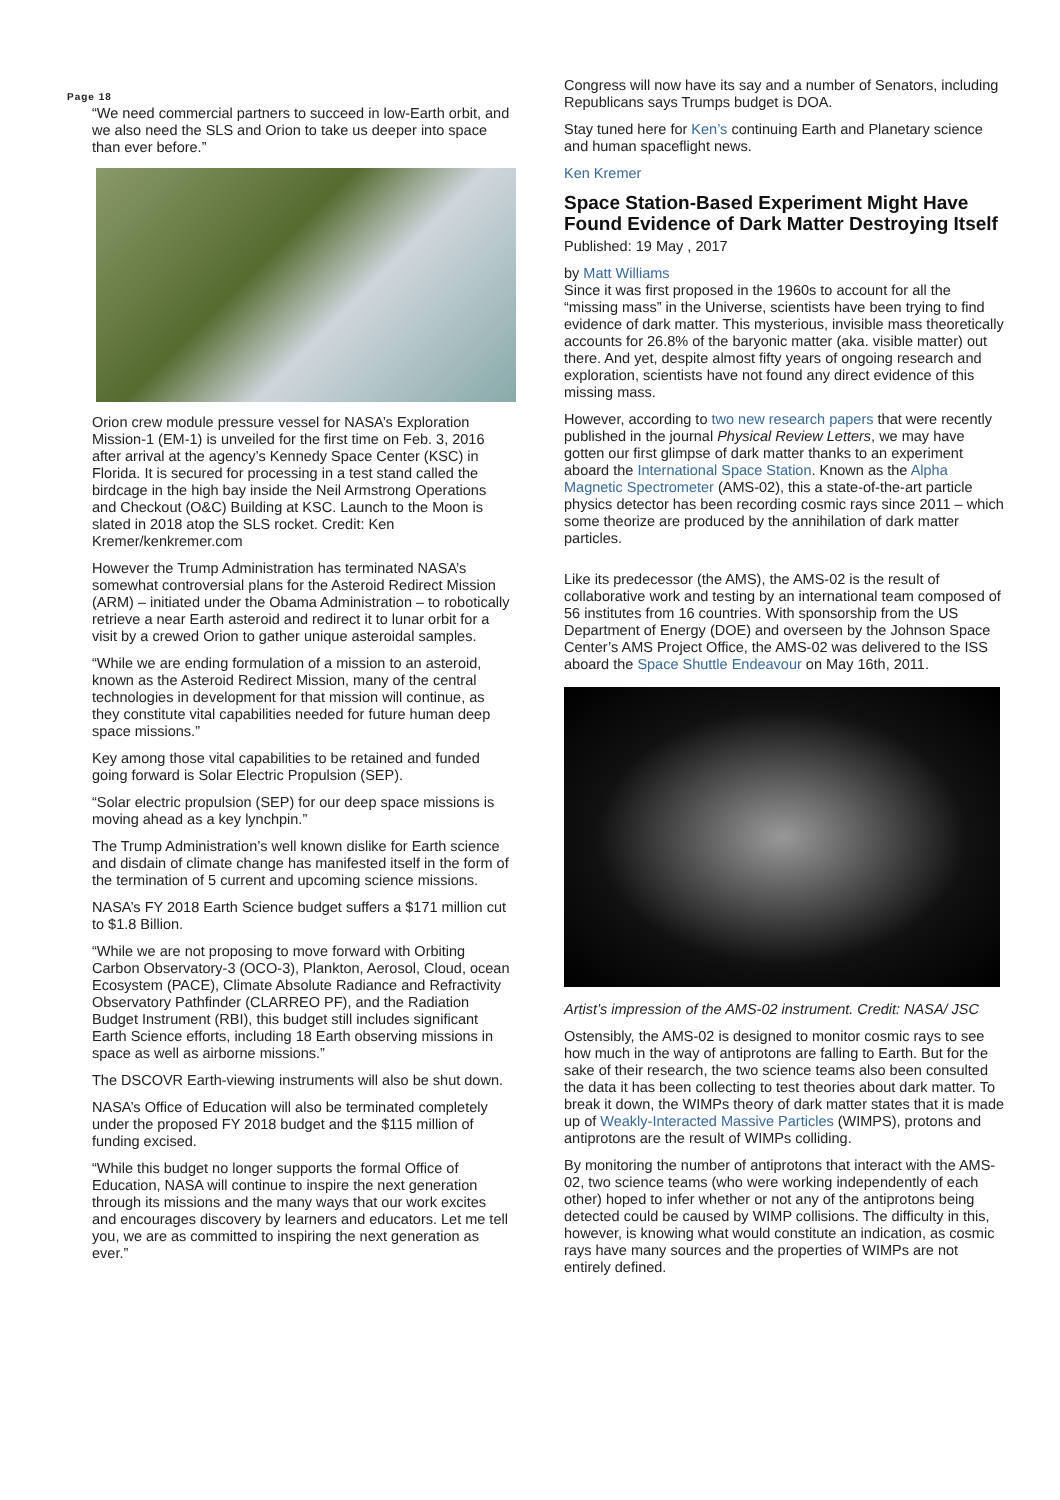Page 18
“We need commercial partners to succeed in low-Earth orbit, and we also need the SLS and Orion to take us deeper into space than ever before.”
Orion crew module pressure vessel for NASA’s Exploration Mission-1 (EM-1) is unveiled for the first time on Feb. 3, 2016 after arrival at the agency’s Kennedy Space Center (KSC) in Florida. It is secured for processing in a test stand called the birdcage in the high bay inside the Neil Armstrong Operations and Checkout (O&C) Building at KSC. Launch to the Moon is slated in 2018 atop the SLS rocket. Credit: Ken Kremer/kenkremer.com
However the Trump Administration has terminated NASA’s somewhat controversial plans for the Asteroid Redirect Mission (ARM) – initiated under the Obama Administration – to robotically retrieve a near Earth asteroid and redirect it to lunar orbit for a visit by a crewed Orion to gather unique asteroidal samples.
“While we are ending formulation of a mission to an asteroid, known as the Asteroid Redirect Mission, many of the central technologies in development for that mission will continue, as they constitute vital capabilities needed for future human deep space missions.”
Key among those vital capabilities to be retained and funded going forward is Solar Electric Propulsion (SEP).
“Solar electric propulsion (SEP) for our deep space missions is moving ahead as a key lynchpin.”
The Trump Administration’s well known dislike for Earth science and disdain of climate change has manifested itself in the form of the termination of 5 current and upcoming science missions.
NASA’s FY 2018 Earth Science budget suffers a $171 million cut to $1.8 Billion.
“While we are not proposing to move forward with Orbiting Carbon Observatory-3 (OCO-3), Plankton, Aerosol, Cloud, ocean Ecosystem (PACE), Climate Absolute Radiance and Refractivity Observatory Pathfinder (CLARREO PF), and the Radiation Budget Instrument (RBI), this budget still includes significant Earth Science efforts, including 18 Earth observing missions in space as well as airborne missions.”
The DSCOVR Earth-viewing instruments will also be shut down.
NASA’s Office of Education will also be terminated completely under the proposed FY 2018 budget and the $115 million of funding excised.
“While this budget no longer supports the formal Office of Education, NASA will continue to inspire the next generation through its missions and the many ways that our work excites and encourages discovery by learners and educators. Let me tell you, we are as committed to inspiring the next generation as ever.”
Congress will now have its say and a number of Senators, including Republicans says Trumps budget is DOA.
Stay tuned here for Ken’s continuing Earth and Planetary science and human spaceflight news.
Ken Kremer
Space Station-Based Experiment Might Have Found Evidence of Dark Matter Destroying Itself
Published: 19 May , 2017
by Matt Williams
Since it was first proposed in the 1960s to account for all the “missing mass” in the Universe, scientists have been trying to find evidence of dark matter. This mysterious, invisible mass theoretically accounts for 26.8% of the baryonic matter (aka. visible matter) out there. And yet, despite almost fifty years of ongoing research and exploration, scientists have not found any direct evidence of this missing mass.
However, according to two new research papers that were recently published in the journal Physical Review Letters, we may have gotten our first glimpse of dark matter thanks to an experiment aboard the International Space Station. Known as the Alpha Magnetic Spectrometer (AMS-02), this a state-of-the-art particle physics detector has been recording cosmic rays since 2011 – which some theorize are produced by the annihilation of dark matter particles.
Like its predecessor (the AMS), the AMS-02 is the result of collaborative work and testing by an international team composed of 56 institutes from 16 countries. With sponsorship from the US Department of Energy (DOE) and overseen by the Johnson Space Center’s AMS Project Office, the AMS-02 was delivered to the ISS aboard the Space Shuttle Endeavour on May 16th, 2011.
Artist’s impression of the AMS-02 instrument. Credit: NASA/ JSC
Ostensibly, the AMS-02 is designed to monitor cosmic rays to see how much in the way of antiprotons are falling to Earth. But for the sake of their research, the two science teams also been consulted the data it has been collecting to test theories about dark matter. To break it down, the WIMPs theory of dark matter states that it is made up of Weakly-Interacted Massive Particles (WIMPS), protons and antiprotons are the result of WIMPs colliding.
By monitoring the number of antiprotons that interact with the AMS-02, two science teams (who were working independently of each other) hoped to infer whether or not any of the antiprotons being detected could be caused by WIMP collisions. The difficulty in this, however, is knowing what would constitute an indication, as cosmic rays have many sources and the properties of WIMPs are not entirely defined.